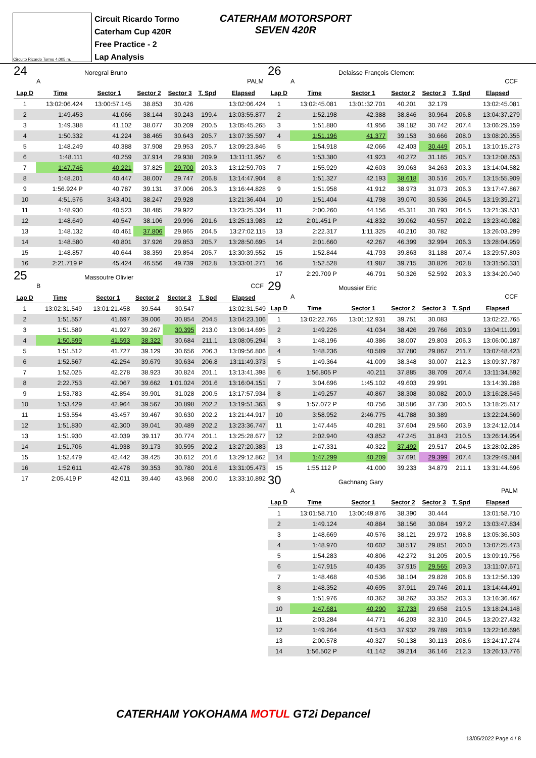Circuito Ricardo Tormo 4.005 m.
Circuit Ricardo Tormo
Caterham Cup 420R
Free Practice - 2
Lap Analysis
CATERHAM MOTORSPORT
SEVEN 420R
24 Noregral Bruno
A PALM
| Lap D | Time | Sector 1 | Sector 2 | Sector 3 | T. Spd | Elapsed |
| --- | --- | --- | --- | --- | --- | --- |
| 1 | 13:02:06.424 | 13:00:57.145 | 38.853 | 30.426 | | 13:02:06.424 |
| 2 | 1:49.453 | 41.066 | 38.144 | 30.243 | 199.4 | 13:03:55.877 |
| 3 | 1:49.388 | 41.102 | 38.077 | 30.209 | 200.5 | 13:05:45.265 |
| 4 | 1:50.332 | 41.224 | 38.465 | 30.643 | 205.7 | 13:07:35.597 |
| 5 | 1:48.249 | 40.388 | 37.908 | 29.953 | 205.7 | 13:09:23.846 |
| 6 | 1:48.111 | 40.259 | 37.914 | 29.938 | 209.9 | 13:11:11.957 |
| 7 | 1:47.746 | 40.221 | 37.825 | 29.700 | 203.3 | 13:12:59.703 |
| 8 | 1:48.201 | 40.447 | 38.007 | 29.747 | 206.8 | 13:14:47.904 |
| 9 | 1:56.924 P | 40.787 | 39.131 | 37.006 | 206.3 | 13:16:44.828 |
| 10 | 4:51.576 | 3:43.401 | 38.247 | 29.928 | | 13:21:36.404 |
| 11 | 1:48.930 | 40.523 | 38.485 | 29.922 | | 13:23:25.334 |
| 12 | 1:48.649 | 40.547 | 38.106 | 29.996 | 201.6 | 13:25:13.983 |
| 13 | 1:48.132 | 40.461 | 37.806 | 29.865 | 204.5 | 13:27:02.115 |
| 14 | 1:48.580 | 40.801 | 37.926 | 29.853 | 205.7 | 13:28:50.695 |
| 15 | 1:48.857 | 40.644 | 38.359 | 29.854 | 205.7 | 13:30:39.552 |
| 16 | 2:21.719 P | 45.424 | 46.556 | 49.739 | 202.8 | 13:33:01.271 |
25 Massoutre Olivier
B CCF
| Lap D | Time | Sector 1 | Sector 2 | Sector 3 | T. Spd | Elapsed |
| --- | --- | --- | --- | --- | --- | --- |
| 1 | 13:02:31.549 | 13:01:21.458 | 39.544 | 30.547 | | 13:02:31.549 |
| 2 | 1:51.557 | 41.697 | 39.006 | 30.854 | 204.5 | 13:04:23.106 |
| 3 | 1:51.589 | 41.927 | 39.267 | 30.395 | 213.0 | 13:06:14.695 |
| 4 | 1:50.599 | 41.593 | 38.322 | 30.684 | 211.1 | 13:08:05.294 |
| 5 | 1:51.512 | 41.727 | 39.129 | 30.656 | 206.3 | 13:09:56.806 |
| 6 | 1:52.567 | 42.254 | 39.679 | 30.634 | 206.8 | 13:11:49.373 |
| 7 | 1:52.025 | 42.278 | 38.923 | 30.824 | 201.1 | 13:13:41.398 |
| 8 | 2:22.753 | 42.067 | 39.662 | 1:01.024 | 201.6 | 13:16:04.151 |
| 9 | 1:53.783 | 42.854 | 39.901 | 31.028 | 200.5 | 13:17:57.934 |
| 10 | 1:53.429 | 42.964 | 39.567 | 30.898 | 202.2 | 13:19:51.363 |
| 11 | 1:53.554 | 43.457 | 39.467 | 30.630 | 202.2 | 13:21:44.917 |
| 12 | 1:51.830 | 42.300 | 39.041 | 30.489 | 202.2 | 13:23:36.747 |
| 13 | 1:51.930 | 42.039 | 39.117 | 30.774 | 201.1 | 13:25:28.677 |
| 14 | 1:51.706 | 41.938 | 39.173 | 30.595 | 202.2 | 13:27:20.383 |
| 15 | 1:52.479 | 42.442 | 39.425 | 30.612 | 201.6 | 13:29:12.862 |
| 16 | 1:52.611 | 42.478 | 39.353 | 30.780 | 201.6 | 13:31:05.473 |
| 17 | 2:05.419 P | 42.011 | 39.440 | 43.968 | 200.0 | 13:33:10.892 |
26 Delaisse François Clement
A CCF
| Lap D | Time | Sector 1 | Sector 2 | Sector 3 | T. Spd | Elapsed |
| --- | --- | --- | --- | --- | --- | --- |
| 1 | 13:02:45.081 | 13:01:32.701 | 40.201 | 32.179 | | 13:02:45.081 |
| 2 | 1:52.198 | 42.388 | 38.846 | 30.964 | 206.8 | 13:04:37.279 |
| 3 | 1:51.880 | 41.956 | 39.182 | 30.742 | 207.4 | 13:06:29.159 |
| 4 | 1:51.196 | 41.377 | 39.153 | 30.666 | 208.0 | 13:08:20.355 |
| 5 | 1:54.918 | 42.066 | 42.403 | 30.449 | 205.1 | 13:10:15.273 |
| 6 | 1:53.380 | 41.923 | 40.272 | 31.185 | 205.7 | 13:12:08.653 |
| 7 | 1:55.929 | 42.603 | 39.063 | 34.263 | 203.3 | 13:14:04.582 |
| 8 | 1:51.327 | 42.193 | 38.618 | 30.516 | 205.7 | 13:15:55.909 |
| 9 | 1:51.958 | 41.912 | 38.973 | 31.073 | 206.3 | 13:17:47.867 |
| 10 | 1:51.404 | 41.798 | 39.070 | 30.536 | 204.5 | 13:19:39.271 |
| 11 | 2:00.260 | 44.156 | 45.311 | 30.793 | 204.5 | 13:21:39.531 |
| 12 | 2:01.451 P | 41.832 | 39.062 | 40.557 | 202.2 | 13:23:40.982 |
| 13 | 2:22.317 | 1:11.325 | 40.210 | 30.782 | | 13:26:03.299 |
| 14 | 2:01.660 | 42.267 | 46.399 | 32.994 | 206.3 | 13:28:04.959 |
| 15 | 1:52.844 | 41.793 | 39.863 | 31.188 | 207.4 | 13:29:57.803 |
| 16 | 1:52.528 | 41.987 | 39.715 | 30.826 | 202.8 | 13:31:50.331 |
| 17 | 2:29.709 P | 46.791 | 50.326 | 52.592 | 203.3 | 13:34:20.040 |
29 Moussier Eric
A CCF
| Lap D | Time | Sector 1 | Sector 2 | Sector 3 | T. Spd | Elapsed |
| --- | --- | --- | --- | --- | --- | --- |
| 1 | 13:02:22.765 | 13:01:12.931 | 39.751 | 30.083 | | 13:02:22.765 |
| 2 | 1:49.226 | 41.034 | 38.426 | 29.766 | 203.9 | 13:04:11.991 |
| 3 | 1:48.196 | 40.386 | 38.007 | 29.803 | 206.3 | 13:06:00.187 |
| 4 | 1:48.236 | 40.589 | 37.780 | 29.867 | 211.7 | 13:07:48.423 |
| 5 | 1:49.364 | 41.009 | 38.348 | 30.007 | 212.3 | 13:09:37.787 |
| 6 | 1:56.805 P | 40.211 | 37.885 | 38.709 | 207.4 | 13:11:34.592 |
| 7 | 3:04.696 | 1:45.102 | 49.603 | 29.991 | | 13:14:39.288 |
| 8 | 1:49.257 | 40.867 | 38.308 | 30.082 | 200.0 | 13:16:28.545 |
| 9 | 1:57.072 P | 40.756 | 38.586 | 37.730 | 200.5 | 13:18:25.617 |
| 10 | 3:58.952 | 2:46.775 | 41.788 | 30.389 | | 13:22:24.569 |
| 11 | 1:47.445 | 40.281 | 37.604 | 29.560 | 203.9 | 13:24:12.014 |
| 12 | 2:02.940 | 43.852 | 47.245 | 31.843 | 210.5 | 13:26:14.954 |
| 13 | 1:47.331 | 40.322 | 37.492 | 29.517 | 204.5 | 13:28:02.285 |
| 14 | 1:47.299 | 40.209 | 37.691 | 29.399 | 207.4 | 13:29:49.584 |
| 15 | 1:55.112 P | 41.000 | 39.233 | 34.879 | 211.1 | 13:31:44.696 |
30 Gachnang Gary
A PALM
| Lap D | Time | Sector 1 | Sector 2 | Sector 3 | T. Spd | Elapsed |
| --- | --- | --- | --- | --- | --- | --- |
| 1 | 13:01:58.710 | 13:00:49.876 | 38.390 | 30.444 | | 13:01:58.710 |
| 2 | 1:49.124 | 40.884 | 38.156 | 30.084 | 197.2 | 13:03:47.834 |
| 3 | 1:48.669 | 40.576 | 38.121 | 29.972 | 198.8 | 13:05:36.503 |
| 4 | 1:48.970 | 40.602 | 38.517 | 29.851 | 200.0 | 13:07:25.473 |
| 5 | 1:54.283 | 40.806 | 42.272 | 31.205 | 200.5 | 13:09:19.756 |
| 6 | 1:47.915 | 40.435 | 37.915 | 29.565 | 209.3 | 13:11:07.671 |
| 7 | 1:48.468 | 40.536 | 38.104 | 29.828 | 206.8 | 13:12:56.139 |
| 8 | 1:48.352 | 40.695 | 37.911 | 29.746 | 201.1 | 13:14:44.491 |
| 9 | 1:51.976 | 40.362 | 38.262 | 33.352 | 203.3 | 13:16:36.467 |
| 10 | 1:47.681 | 40.290 | 37.733 | 29.658 | 210.5 | 13:18:24.148 |
| 11 | 2:03.284 | 44.771 | 46.203 | 32.310 | 204.5 | 13:20:27.432 |
| 12 | 1:49.264 | 41.543 | 37.932 | 29.789 | 203.9 | 13:22:16.696 |
| 13 | 2:00.578 | 40.327 | 50.138 | 30.113 | 208.6 | 13:24:17.274 |
| 14 | 1:56.502 P | 41.142 | 39.214 | 36.146 | 212.3 | 13:26:13.776 |
CATERHAM YOKOHAMA MOTUL GT2i Depancel
13/05/2022 Page 4 / 8